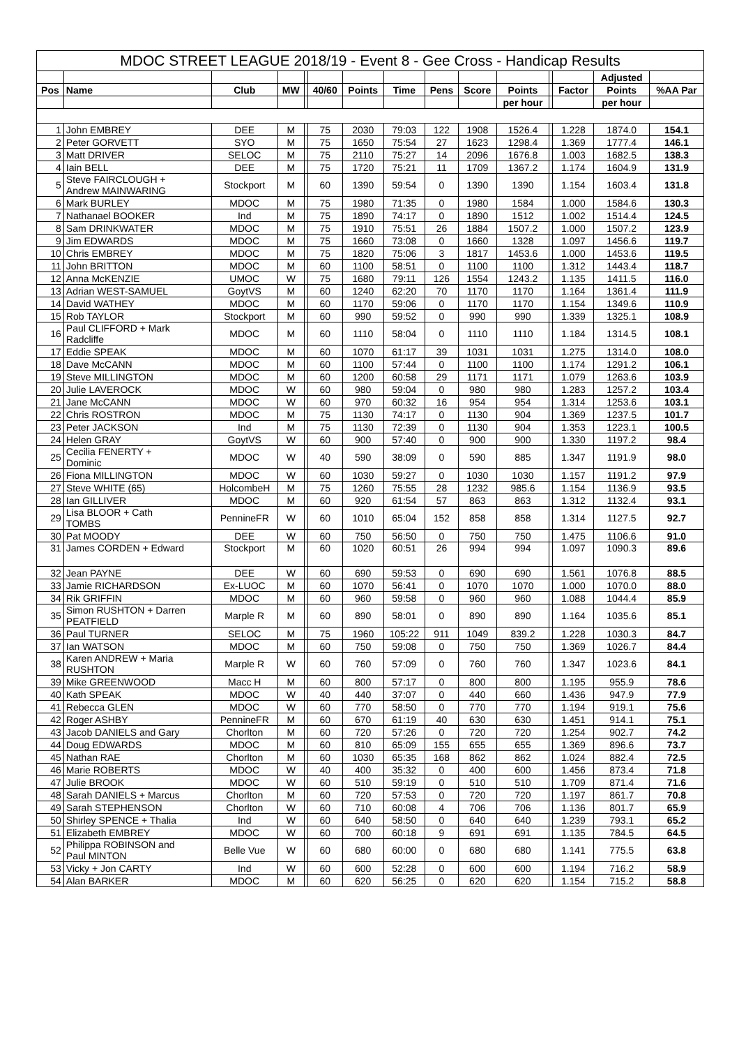| MDOC STREET LEAGUE 2018/19 - Event 8 - Gee Cross - Handicap Results | | | | | | | | | | | | | | |
| | | | | | | | | | | | | | Adjusted | |
| Pos | Name | Club | MW | | 40/60 | Points | Time | Pens | Score | Points | | Factor | Points | %AA Par |
| | | | | | | | | | | per hour | | | per hour | |
| 1 | John EMBREY | DEE | M | | 75 | 2030 | 79:03 | 122 | 1908 | 1526.4 | | 1.228 | 1874.0 | 154.1 |
| 2 | Peter GORVETT | SYO | M | | 75 | 1650 | 75:54 | 27 | 1623 | 1298.4 | | 1.369 | 1777.4 | 146.1 |
| 3 | Matt DRIVER | SELOC | M | | 75 | 2110 | 75:27 | 14 | 2096 | 1676.8 | | 1.003 | 1682.5 | 138.3 |
| 4 | Iain BELL | DEE | M | | 75 | 1720 | 75:21 | 11 | 1709 | 1367.2 | | 1.174 | 1604.9 | 131.9 |
| 5 | Steve FAIRCLOUGH + Andrew MAINWARING | Stockport | M | | 60 | 1390 | 59:54 | 0 | 1390 | 1390 | | 1.154 | 1603.4 | 131.8 |
| 6 | Mark BURLEY | MDOC | M | | 75 | 1980 | 71:35 | 0 | 1980 | 1584 | | 1.000 | 1584.6 | 130.3 |
| 7 | Nathanael BOOKER | Ind | M | | 75 | 1890 | 74:17 | 0 | 1890 | 1512 | | 1.002 | 1514.4 | 124.5 |
| 8 | Sam DRINKWATER | MDOC | M | | 75 | 1910 | 75:51 | 26 | 1884 | 1507.2 | | 1.000 | 1507.2 | 123.9 |
| 9 | Jim EDWARDS | MDOC | M | | 75 | 1660 | 73:08 | 0 | 1660 | 1328 | | 1.097 | 1456.6 | 119.7 |
| 10 | Chris EMBREY | MDOC | M | | 75 | 1820 | 75:06 | 3 | 1817 | 1453.6 | | 1.000 | 1453.6 | 119.5 |
| 11 | John BRITTON | MDOC | M | | 60 | 1100 | 58:51 | 0 | 1100 | 1100 | | 1.312 | 1443.4 | 118.7 |
| 12 | Anna McKENZIE | UMOC | W | | 75 | 1680 | 79:11 | 126 | 1554 | 1243.2 | | 1.135 | 1411.5 | 116.0 |
| 13 | Adrian WEST-SAMUEL | GoytVS | M | | 60 | 1240 | 62:20 | 70 | 1170 | 1170 | | 1.164 | 1361.4 | 111.9 |
| 14 | David WATHEY | MDOC | M | | 60 | 1170 | 59:06 | 0 | 1170 | 1170 | | 1.154 | 1349.6 | 110.9 |
| 15 | Rob TAYLOR | Stockport | M | | 60 | 990 | 59:52 | 0 | 990 | 990 | | 1.339 | 1325.1 | 108.9 |
| 16 | Paul CLIFFORD + Mark Radcliffe | MDOC | M | | 60 | 1110 | 58:04 | 0 | 1110 | 1110 | | 1.184 | 1314.5 | 108.1 |
| 17 | Eddie SPEAK | MDOC | M | | 60 | 1070 | 61:17 | 39 | 1031 | 1031 | | 1.275 | 1314.0 | 108.0 |
| 18 | Dave McCANN | MDOC | M | | 60 | 1100 | 57:44 | 0 | 1100 | 1100 | | 1.174 | 1291.2 | 106.1 |
| 19 | Steve MILLINGTON | MDOC | M | | 60 | 1200 | 60:58 | 29 | 1171 | 1171 | | 1.079 | 1263.6 | 103.9 |
| 20 | Julie LAVEROCK | MDOC | W | | 60 | 980 | 59:04 | 0 | 980 | 980 | | 1.283 | 1257.2 | 103.4 |
| 21 | Jane McCANN | MDOC | W | | 60 | 970 | 60:32 | 16 | 954 | 954 | | 1.314 | 1253.6 | 103.1 |
| 22 | Chris ROSTRON | MDOC | M | | 75 | 1130 | 74:17 | 0 | 1130 | 904 | | 1.369 | 1237.5 | 101.7 |
| 23 | Peter JACKSON | Ind | M | | 75 | 1130 | 72:39 | 0 | 1130 | 904 | | 1.353 | 1223.1 | 100.5 |
| 24 | Helen GRAY | GoytVS | W | | 60 | 900 | 57:40 | 0 | 900 | 900 | | 1.330 | 1197.2 | 98.4 |
| 25 | Cecilia FENERTY + Dominic | MDOC | W | | 40 | 590 | 38:09 | 0 | 590 | 885 | | 1.347 | 1191.9 | 98.0 |
| 26 | Fiona MILLINGTON | MDOC | W | | 60 | 1030 | 59:27 | 0 | 1030 | 1030 | | 1.157 | 1191.2 | 97.9 |
| 27 | Steve WHITE (65) | HolcombeH | M | | 75 | 1260 | 75:55 | 28 | 1232 | 985.6 | | 1.154 | 1136.9 | 93.5 |
| 28 | Ian GILLIVER | MDOC | M | | 60 | 920 | 61:54 | 57 | 863 | 863 | | 1.312 | 1132.4 | 93.1 |
| 29 | Lisa BLOOR + Cath TOMBS | PennineFR | W | | 60 | 1010 | 65:04 | 152 | 858 | 858 | | 1.314 | 1127.5 | 92.7 |
| 30 | Pat MOODY | DEE | W | | 60 | 750 | 56:50 | 0 | 750 | 750 | | 1.475 | 1106.6 | 91.0 |
| 31 | James CORDEN + Edward | Stockport | M | | 60 | 1020 | 60:51 | 26 | 994 | 994 | | 1.097 | 1090.3 | 89.6 |
| 32 | Jean PAYNE | DEE | W | | 60 | 690 | 59:53 | 0 | 690 | 690 | | 1.561 | 1076.8 | 88.5 |
| 33 | Jamie RICHARDSON | Ex-LUOC | M | | 60 | 1070 | 56:41 | 0 | 1070 | 1070 | | 1.000 | 1070.0 | 88.0 |
| 34 | Rik GRIFFIN | MDOC | M | | 60 | 960 | 59:58 | 0 | 960 | 960 | | 1.088 | 1044.4 | 85.9 |
| 35 | Simon RUSHTON + Darren PEATFIELD | Marple R | M | | 60 | 890 | 58:01 | 0 | 890 | 890 | | 1.164 | 1035.6 | 85.1 |
| 36 | Paul TURNER | SELOC | M | | 75 | 1960 | 105:22 | 911 | 1049 | 839.2 | | 1.228 | 1030.3 | 84.7 |
| 37 | Ian WATSON | MDOC | M | | 60 | 750 | 59:08 | 0 | 750 | 750 | | 1.369 | 1026.7 | 84.4 |
| 38 | Karen ANDREW + Maria RUSHTON | Marple R | W | | 60 | 760 | 57:09 | 0 | 760 | 760 | | 1.347 | 1023.6 | 84.1 |
| 39 | Mike GREENWOOD | Macc H | M | | 60 | 800 | 57:17 | 0 | 800 | 800 | | 1.195 | 955.9 | 78.6 |
| 40 | Kath SPEAK | MDOC | W | | 40 | 440 | 37:07 | 0 | 440 | 660 | | 1.436 | 947.9 | 77.9 |
| 41 | Rebecca GLEN | MDOC | W | | 60 | 770 | 58:50 | 0 | 770 | 770 | | 1.194 | 919.1 | 75.6 |
| 42 | Roger ASHBY | PennineFR | M | | 60 | 670 | 61:19 | 40 | 630 | 630 | | 1.451 | 914.1 | 75.1 |
| 43 | Jacob DANIELS and Gary | Chorlton | M | | 60 | 720 | 57:26 | 0 | 720 | 720 | | 1.254 | 902.7 | 74.2 |
| 44 | Doug EDWARDS | MDOC | M | | 60 | 810 | 65:09 | 155 | 655 | 655 | | 1.369 | 896.6 | 73.7 |
| 45 | Nathan RAE | Chorlton | M | | 60 | 1030 | 65:35 | 168 | 862 | 862 | | 1.024 | 882.4 | 72.5 |
| 46 | Marie ROBERTS | MDOC | W | | 40 | 400 | 35:32 | 0 | 400 | 600 | | 1.456 | 873.4 | 71.8 |
| 47 | Julie BROOK | MDOC | W | | 60 | 510 | 59:19 | 0 | 510 | 510 | | 1.709 | 871.4 | 71.6 |
| 48 | Sarah DANIELS + Marcus | Chorlton | M | | 60 | 720 | 57:53 | 0 | 720 | 720 | | 1.197 | 861.7 | 70.8 |
| 49 | Sarah STEPHENSON | Chorlton | W | | 60 | 710 | 60:08 | 4 | 706 | 706 | | 1.136 | 801.7 | 65.9 |
| 50 | Shirley SPENCE + Thalia | Ind | W | | 60 | 640 | 58:50 | 0 | 640 | 640 | | 1.239 | 793.1 | 65.2 |
| 51 | Elizabeth EMBREY | MDOC | W | | 60 | 700 | 60:18 | 9 | 691 | 691 | | 1.135 | 784.5 | 64.5 |
| 52 | Philippa ROBINSON and Paul MINTON | Belle Vue | W | | 60 | 680 | 60:00 | 0 | 680 | 680 | | 1.141 | 775.5 | 63.8 |
| 53 | Vicky + Jon CARTY | Ind | W | | 60 | 600 | 52:28 | 0 | 600 | 600 | | 1.194 | 716.2 | 58.9 |
| 54 | Alan BARKER | MDOC | M | | 60 | 620 | 56:25 | 0 | 620 | 620 | | 1.154 | 715.2 | 58.8 |